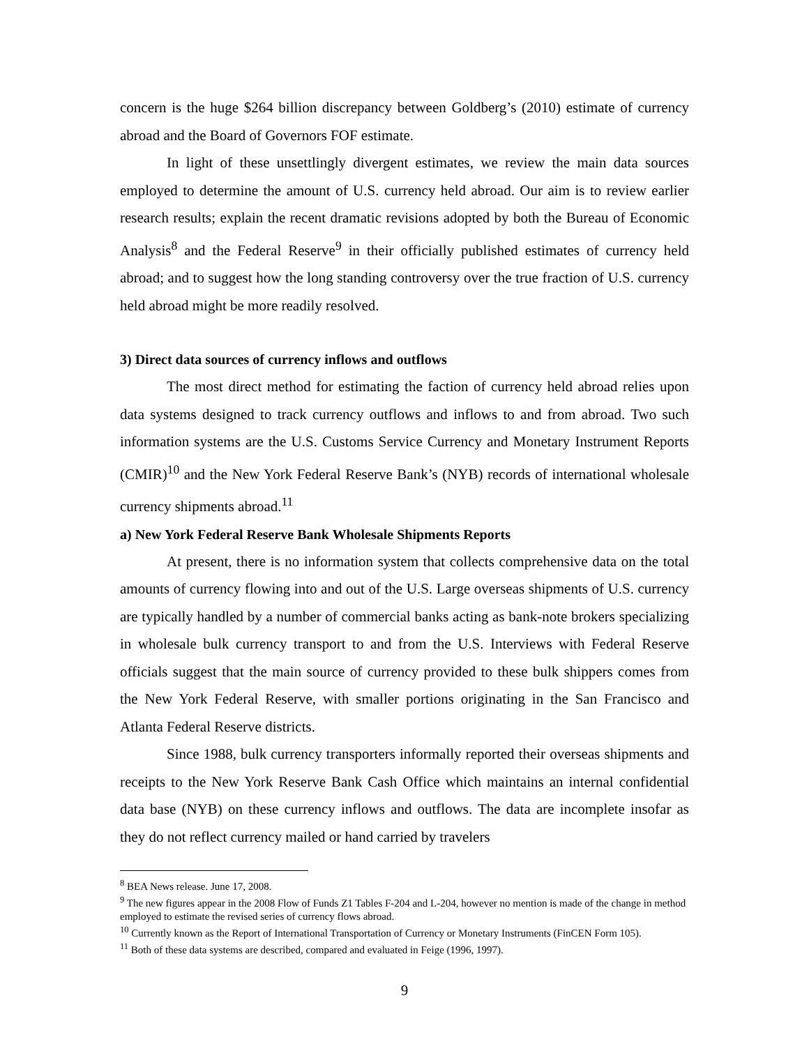concern is the huge $264 billion discrepancy between Goldberg’s (2010) estimate of currency abroad and the Board of Governors FOF estimate.
In light of these unsettlingly divergent estimates, we review the main data sources employed to determine the amount of U.S. currency held abroad. Our aim is to review earlier research results; explain the recent dramatic revisions adopted by both the Bureau of Economic Analysis<sup>8</sup> and the Federal Reserve<sup>9</sup> in their officially published estimates of currency held abroad; and to suggest how the long standing controversy over the true fraction of U.S. currency held abroad might be more readily resolved.
3) Direct data sources of currency inflows and outflows
The most direct method for estimating the faction of currency held abroad relies upon data systems designed to track currency outflows and inflows to and from abroad. Two such information systems are the U.S. Customs Service Currency and Monetary Instrument Reports (CMIR)<sup>10</sup> and the New York Federal Reserve Bank’s (NYB) records of international wholesale currency shipments abroad.<sup>11</sup>
a) New York Federal Reserve Bank Wholesale Shipments Reports
At present, there is no information system that collects comprehensive data on the total amounts of currency flowing into and out of the U.S. Large overseas shipments of U.S. currency are typically handled by a number of commercial banks acting as bank-note brokers specializing in wholesale bulk currency transport to and from the U.S. Interviews with Federal Reserve officials suggest that the main source of currency provided to these bulk shippers comes from the New York Federal Reserve, with smaller portions originating in the San Francisco and Atlanta Federal Reserve districts.
Since 1988, bulk currency transporters informally reported their overseas shipments and receipts to the New York Reserve Bank Cash Office which maintains an internal confidential data base (NYB) on these currency inflows and outflows. The data are incomplete insofar as they do not reflect currency mailed or hand carried by travelers
<sup>8</sup> BEA News release. June 17, 2008.
<sup>9</sup> The new figures appear in the 2008 Flow of Funds Z1 Tables F-204 and L-204, however no mention is made of the change in method employed to estimate the revised series of currency flows abroad.
<sup>10</sup> Currently known as the Report of International Transportation of Currency or Monetary Instruments (FinCEN Form 105).
<sup>11</sup> Both of these data systems are described, compared and evaluated in Feige (1996, 1997).
9